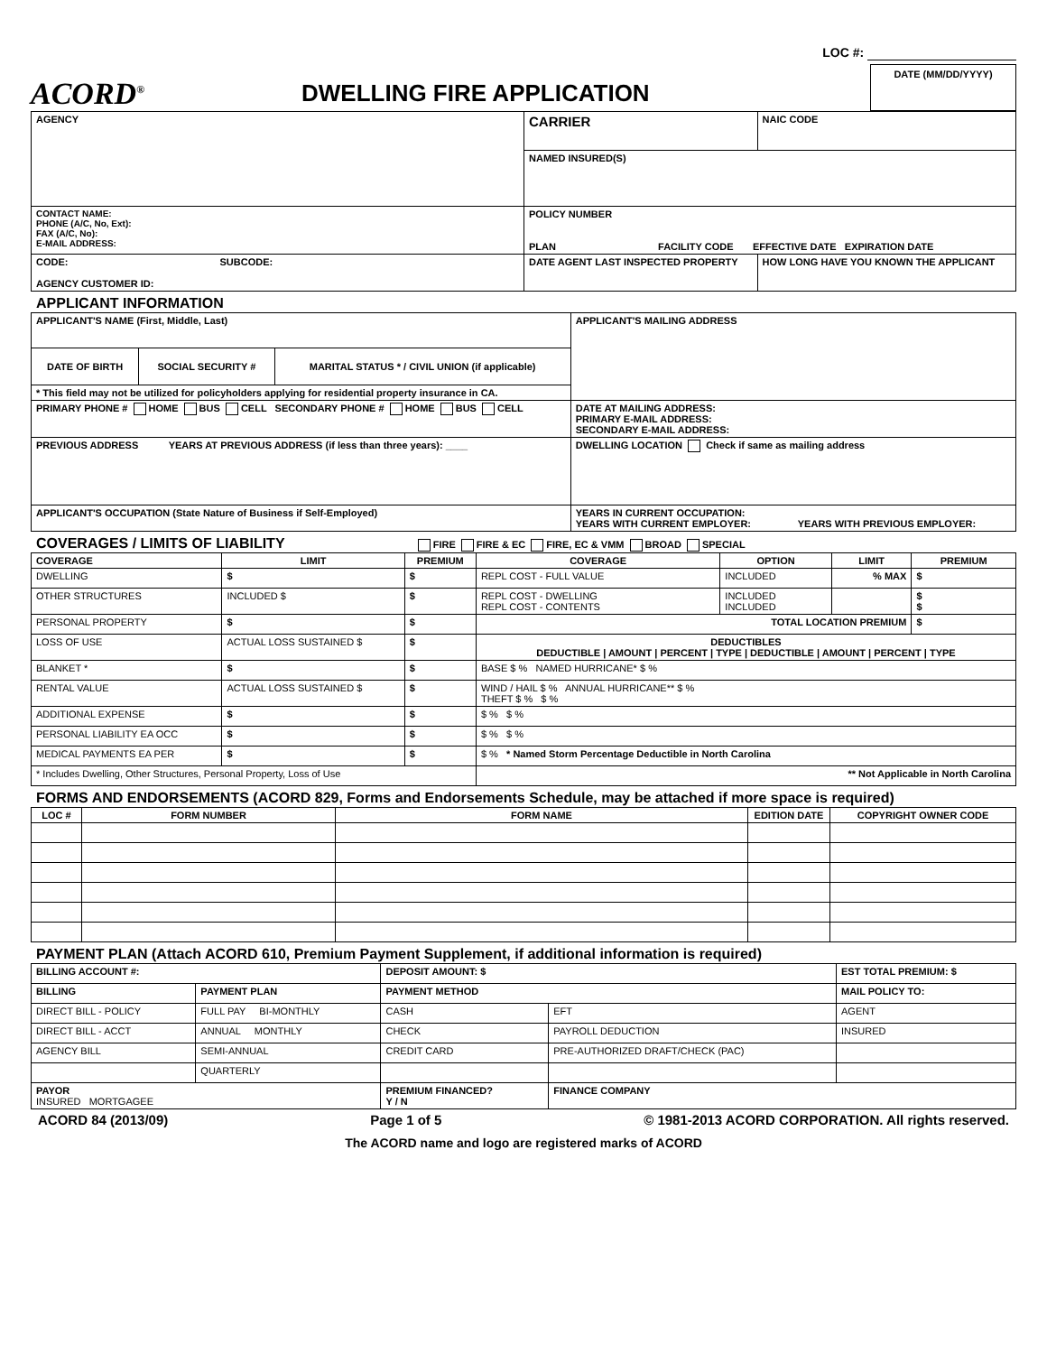LOC #:
ACORD<sup>®</sup>
DWELLING FIRE APPLICATION
DATE (MM/DD/YYYY)
| AGENCY | CARRIER | | NAIC CODE |
| | NAMED INSURED(S) | | |
| CONTACT NAME: PHONE (A/C, No, Ext): FAX (A/C, No): E-MAIL ADDRESS: | POLICY NUMBER PLAN FACILITY CODE EFFECTIVE DATE EXPIRATION DATE | | |
| CODE: SUBCODE: AGENCY CUSTOMER ID: | DATE AGENT LAST INSPECTED PROPERTY | HOW LONG HAVE YOU KNOWN THE APPLICANT | |
APPLICANT INFORMATION
| APPLICANT'S NAME (First, Middle, Last) | | | APPLICANT'S MAILING ADDRESS |
| DATE OF BIRTH | SOCIAL SECURITY # | MARITAL STATUS * / CIVIL UNION (if applicable) | |
| * This field may not be utilized for policyholders applying for residential property insurance in CA. | | | |
| PRIMARY PHONE # HOME BUS CELL SECONDARY PHONE # HOME BUS CELL | | | DATE AT MAILING ADDRESS: PRIMARY E-MAIL ADDRESS: SECONDARY E-MAIL ADDRESS: |
| PREVIOUS ADDRESS YEARS AT PREVIOUS ADDRESS (if less than three years): ____ | | | DWELLING LOCATION Check if same as mailing address |
| APPLICANT'S OCCUPATION (State Nature of Business if Self-Employed) | | | YEARS IN CURRENT OCCUPATION: YEARS WITH CURRENT EMPLOYER: YEARS WITH PREVIOUS EMPLOYER: |
COVERAGES / LIMITS OF LIABILITY FIRE FIRE & EC FIRE, EC & VMM BROAD SPECIAL
| COVERAGE | LIMIT | PREMIUM | COVERAGE | OPTION | LIMIT | PREMIUM |
| --- | --- | --- | --- | --- | --- | --- |
| DWELLING | $ | $ | REPL COST - FULL VALUE | INCLUDED | % MAX | $ |
| OTHER STRUCTURES | INCLUDED $ | $ | REPL COST - DWELLING REPL COST - CONTENTS | INCLUDED INCLUDED | | $ $ |
| PERSONAL PROPERTY | $ | $ | TOTAL LOCATION PREMIUM | | | $ |
| LOSS OF USE | ACTUAL LOSS SUSTAINED $ | $ | DEDUCTIBLES DEDUCTIBLE / AMOUNT / PERCENT / TYPE / DEDUCTIBLE / AMOUNT / PERCENT / TYPE | | | |
| BLANKET * | $ | $ | BASE $ % NAMED HURRICANE* $ % | | | |
| RENTAL VALUE | ACTUAL LOSS SUSTAINED $ | $ | WIND / HAIL $ % ANNUAL HURRICANE** $ % THEFT $ % $ % | | | |
| ADDITIONAL EXPENSE | $ | $ | $ % $ % | | | |
| PERSONAL LIABILITY EA OCC | $ | $ | $ % $ % | | | |
| MEDICAL PAYMENTS EA PER | $ | $ | $ % * Named Storm Percentage Deductible in North Carolina | | | |
| * Includes Dwelling, Other Structures, Personal Property, Loss of Use | | | ** Not Applicable in North Carolina | | | |
FORMS AND ENDORSEMENTS (ACORD 829, Forms and Endorsements Schedule, may be attached if more space is required)
| LOC # | FORM NUMBER | FORM NAME | EDITION DATE | COPYRIGHT OWNER CODE |
| --- | --- | --- | --- | --- |
PAYMENT PLAN (Attach ACORD 610, Premium Payment Supplement, if additional information is required)
| BILLING ACCOUNT #: | | DEPOSIT AMOUNT: $ | | EST TOTAL PREMIUM: $ |
| BILLING | PAYMENT PLAN | PAYMENT METHOD | | MAIL POLICY TO: |
| DIRECT BILL - POLICY | FULL PAY BI-MONTHLY | CASH | EFT | AGENT |
| DIRECT BILL - ACCT | ANNUAL MONTHLY | CHECK | PAYROLL DEDUCTION | INSURED |
| AGENCY BILL | SEMI-ANNUAL | CREDIT CARD | PRE-AUTHORIZED DRAFT/CHECK (PAC) | |
| | QUARTERLY | | | |
| PAYOR INSURED MORTGAGEE | | PREMIUM FINANCED? Y / N | FINANCE COMPANY | |
ACORD 84 (2013/09) Page 1 of 5 © 1981-2013 ACORD CORPORATION. All rights reserved.
The ACORD name and logo are registered marks of ACORD